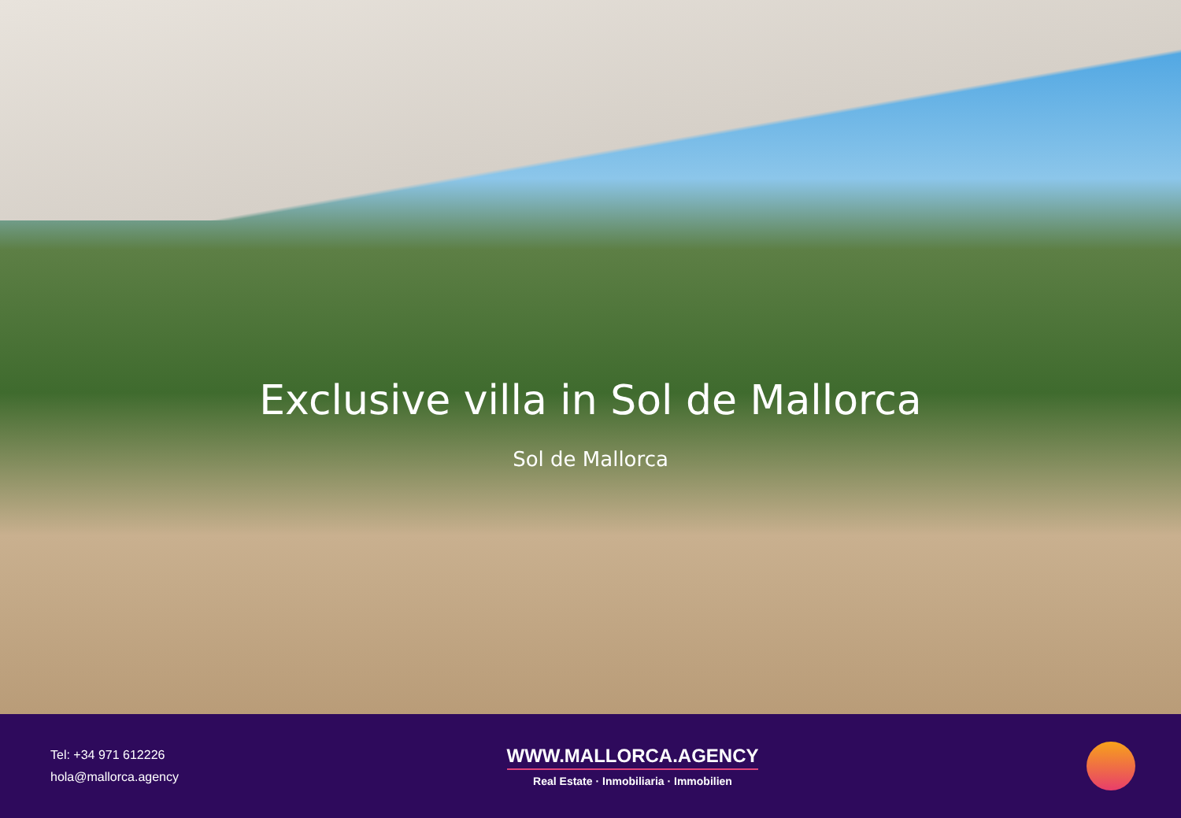Exclusive villa in Sol de Mallorca
Sol de Mallorca
Tel: +34 971 612226
hola@mallorca.agency
WWW.MALLORCA.AGENCY
Real Estate · Inmobiliaria · Immobilien